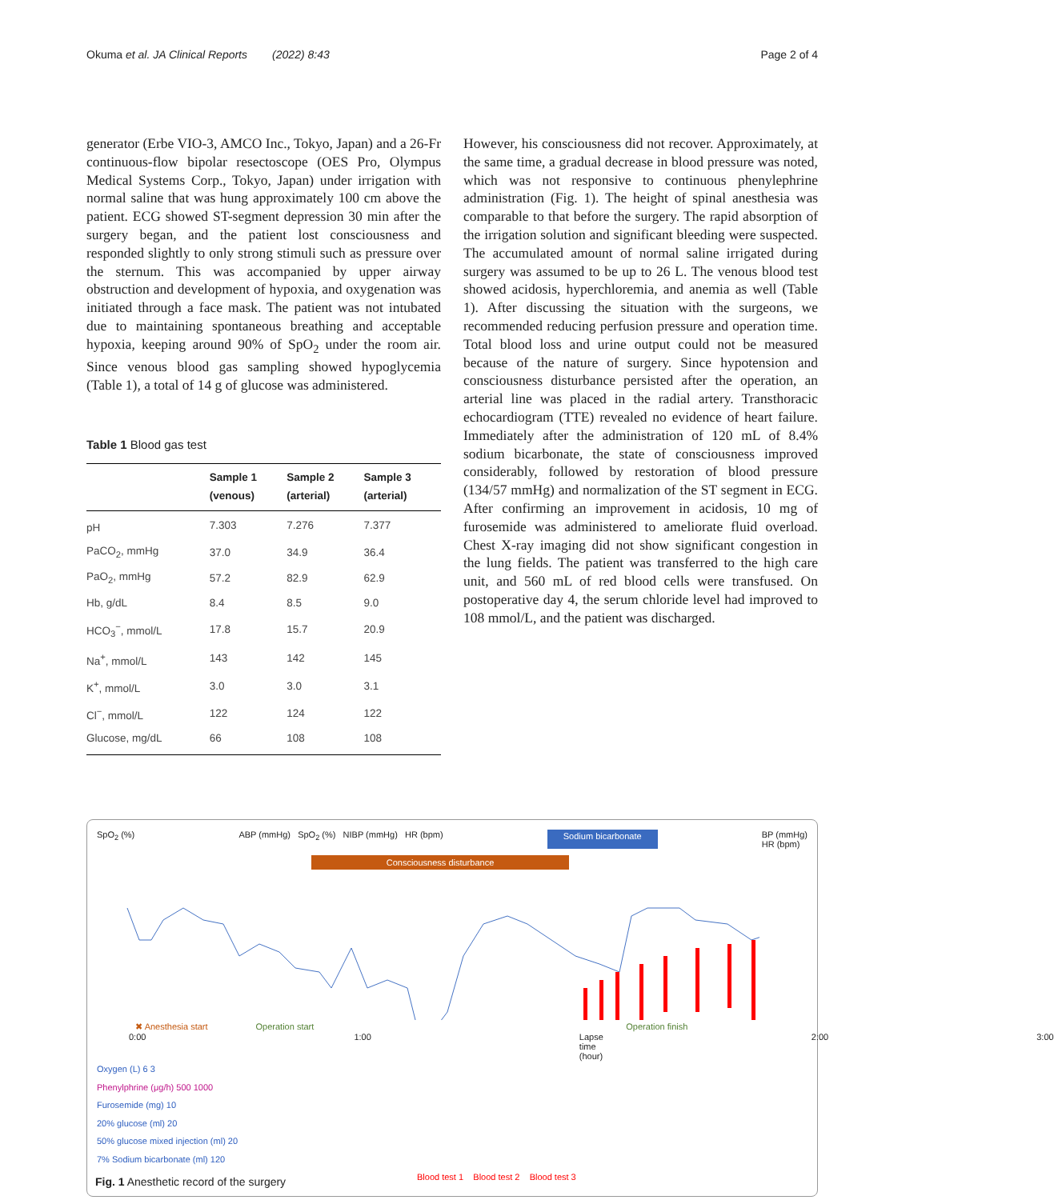Okuma et al. JA Clinical Reports (2022) 8:43 Page 2 of 4
generator (Erbe VIO-3, AMCO Inc., Tokyo, Japan) and a 26-Fr continuous-flow bipolar resectoscope (OES Pro, Olympus Medical Systems Corp., Tokyo, Japan) under irrigation with normal saline that was hung approximately 100 cm above the patient. ECG showed ST-segment depression 30 min after the surgery began, and the patient lost consciousness and responded slightly to only strong stimuli such as pressure over the sternum. This was accompanied by upper airway obstruction and development of hypoxia, and oxygenation was initiated through a face mask. The patient was not intubated due to maintaining spontaneous breathing and acceptable hypoxia, keeping around 90% of SpO<sub>2</sub> under the room air. Since venous blood gas sampling showed hypoglycemia (Table 1), a total of 14 g of glucose was administered.
Table 1 Blood gas test
| | Sample 1 (venous) | Sample 2 (arterial) | Sample 3 (arterial) |
| --- | --- | --- | --- |
| pH | 7.303 | 7.276 | 7.377 |
| PaCO<sub>2</sub>, mmHg | 37.0 | 34.9 | 36.4 |
| PaO<sub>2</sub>, mmHg | 57.2 | 82.9 | 62.9 |
| Hb, g/dL | 8.4 | 8.5 | 9.0 |
| HCO<sub>3</sub><sup>−</sup>, mmol/L | 17.8 | 15.7 | 20.9 |
| Na<sup>+</sup>, mmol/L | 143 | 142 | 145 |
| K<sup>+</sup>, mmol/L | 3.0 | 3.0 | 3.1 |
| Cl<sup>−</sup>, mmol/L | 122 | 124 | 122 |
| Glucose, mg/dL | 66 | 108 | 108 |
However, his consciousness did not recover. Approximately, at the same time, a gradual decrease in blood pressure was noted, which was not responsive to continuous phenylephrine administration (Fig. 1). The height of spinal anesthesia was comparable to that before the surgery. The rapid absorption of the irrigation solution and significant bleeding were suspected. The accumulated amount of normal saline irrigated during surgery was assumed to be up to 26 L. The venous blood test showed acidosis, hyperchloremia, and anemia as well (Table 1). After discussing the situation with the surgeons, we recommended reducing perfusion pressure and operation time. Total blood loss and urine output could not be measured because of the nature of surgery. Since hypotension and consciousness disturbance persisted after the operation, an arterial line was placed in the radial artery. Transthoracic echocardiogram (TTE) revealed no evidence of heart failure. Immediately after the administration of 120 mL of 8.4% sodium bicarbonate, the state of consciousness improved considerably, followed by restoration of blood pressure (134/57 mmHg) and normalization of the ST segment in ECG. After confirming an improvement in acidosis, 10 mg of furosemide was administered to ameliorate fluid overload. Chest X-ray imaging did not show significant congestion in the lung fields. The patient was transferred to the high care unit, and 560 mL of red blood cells were transfused. On postoperative day 4, the serum chloride level had improved to 108 mmol/L, and the patient was discharged.
SpO<sub>2</sub> (%) ABP (mmHg) SpO<sub>2</sub> (%) NIBP (mmHg) HR (bpm) Sodium bicarbonate BP (mmHg)
HR (bpm)
Consciousness disturbance
✖ Anesthesia start Operation start Operation finish
0:00 1:00 Lapse time (hour) 2:00 3:00
Oxygen (L) 6 3
Phenylphrine (μg/h) 500 1000
Furosemide (mg) 10
20% glucose (ml) 20
50% glucose mixed injection (ml) 20
7% Sodium bicarbonate (ml) 120
Blood test 1 Blood test 2 Blood test 3
Fig. 1 Anesthetic record of the surgery